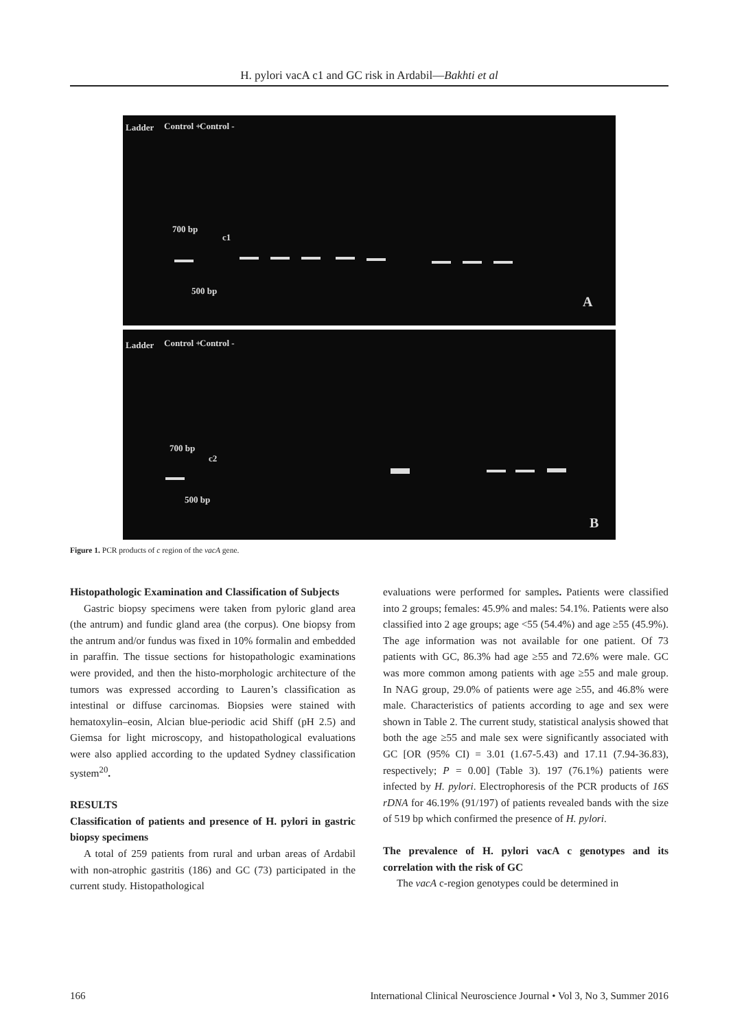H. pylori vacA c1 and GC risk in Ardabil—Bakhti et al
Ladder Control + Control -
700 bp
c1
500 bp
A
Ladder Control + Control -
700 bp
c2
500 bp
B
Figure 1. PCR products of c region of the vacA gene.
Histopathologic Examination and Classification of Subjects
Gastric biopsy specimens were taken from pyloric gland area (the antrum) and fundic gland area (the corpus). One biopsy from the antrum and/or fundus was fixed in 10% formalin and embedded in paraffin. The tissue sections for histopathologic examinations were provided, and then the histo-morphologic architecture of the tumors was expressed according to Lauren’s classification as intestinal or diffuse carcinomas. Biopsies were stained with hematoxylin–eosin, Alcian blue-periodic acid Shiff (pH 2.5) and Giemsa for light microscopy, and histopathological evaluations were also applied according to the updated Sydney classification system<sup>20</sup>.
RESULTS
Classification of patients and presence of H. pylori in gastric biopsy specimens
A total of 259 patients from rural and urban areas of Ardabil with non-atrophic gastritis (186) and GC (73) participated in the current study. Histopathological
evaluations were performed for samples. Patients were classified into 2 groups; females: 45.9% and males: 54.1%. Patients were also classified into 2 age groups; age <55 (54.4%) and age ≥55 (45.9%). The age information was not available for one patient. Of 73 patients with GC, 86.3% had age ≥55 and 72.6% were male. GC was more common among patients with age ≥55 and male group. In NAG group, 29.0% of patients were age ≥55, and 46.8% were male. Characteristics of patients according to age and sex were shown in Table 2. The current study, statistical analysis showed that both the age ≥55 and male sex were significantly associated with GC [OR (95% CI) = 3.01 (1.67-5.43) and 17.11 (7.94-36.83), respectively; P = 0.00] (Table 3). 197 (76.1%) patients were infected by H. pylori. Electrophoresis of the PCR products of 16S rDNA for 46.19% (91/197) of patients revealed bands with the size of 519 bp which confirmed the presence of H. pylori.
The prevalence of H. pylori vacA c genotypes and its correlation with the risk of GC
The vacA c-region genotypes could be determined in
166 International Clinical Neuroscience Journal • Vol 3, No 3, Summer 2016